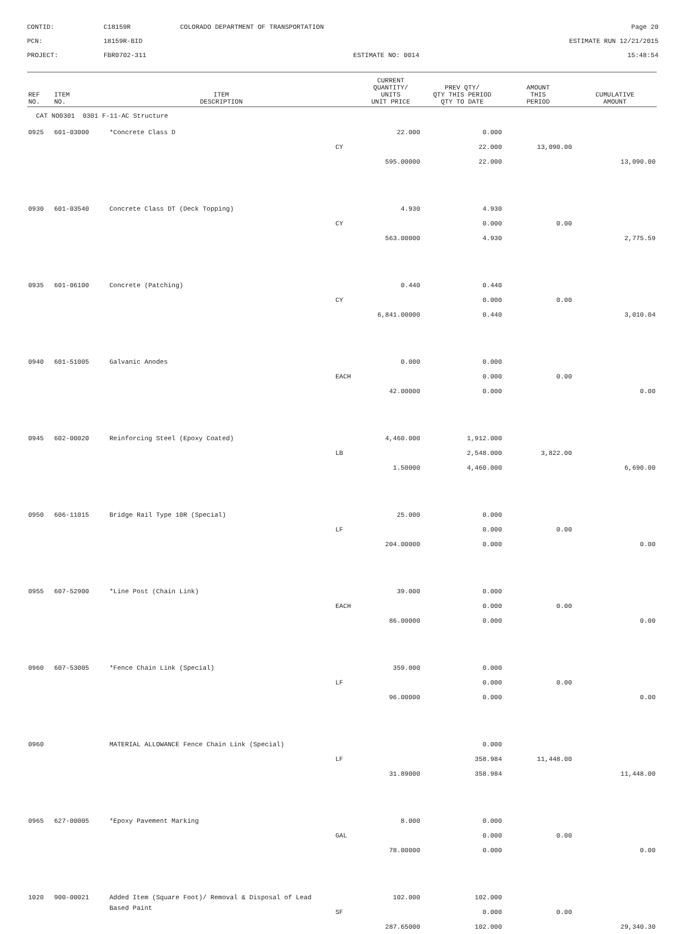CONTID:
C18159R
COLORADO DEPARTMENT OF TRANSPORTATION
Page 20
PCN:
18159R-BID
ESTIMATE RUN 12/21/2015
PROJECT:
FBR0702-311
ESTIMATE NO: 0014
15:48:54
| REF NO. | ITEM NO. | ITEM DESCRIPTION | | CURRENT QUANTITY/ UNITS UNIT PRICE | PREV QTY/ QTY THIS PERIOD QTY TO DATE | AMOUNT THIS PERIOD | CUMULATIVE AMOUNT |
| --- | --- | --- | --- | --- | --- | --- | --- |
| CAT NO0301 0301 F-11-AC Structure | | | | | | | |
| 0925 | 601-03000 | *Concrete Class D | | 22.000 | 0.000 | | |
| | | | CY | | 22.000 | 13,090.00 | |
| | | | | 595.00000 | 22.000 | | 13,090.00 |
| 0930 | 601-03540 | Concrete Class DT (Deck Topping) | | 4.930 | 4.930 | | |
| | | | CY | | 0.000 | 0.00 | |
| | | | | 563.00000 | 4.930 | | 2,775.59 |
| 0935 | 601-06100 | Concrete (Patching) | | 0.440 | 0.440 | | |
| | | | CY | | 0.000 | 0.00 | |
| | | | | 6,841.00000 | 0.440 | | 3,010.04 |
| 0940 | 601-51005 | Galvanic Anodes | | 0.000 | 0.000 | | |
| | | | EACH | | 0.000 | 0.00 | |
| | | | | 42.00000 | 0.000 | | 0.00 |
| 0945 | 602-00020 | Reinforcing Steel (Epoxy Coated) | | 4,460.000 | 1,912.000 | | |
| | | | LB | | 2,548.000 | 3,822.00 | |
| | | | | 1.50000 | 4,460.000 | | 6,690.00 |
| 0950 | 606-11015 | Bridge Rail Type 10R (Special) | | 25.000 | 0.000 | | |
| | | | LF | | 0.000 | 0.00 | |
| | | | | 204.00000 | 0.000 | | 0.00 |
| 0955 | 607-52900 | *Line Post (Chain Link) | | 39.000 | 0.000 | | |
| | | | EACH | | 0.000 | 0.00 | |
| | | | | 86.00000 | 0.000 | | 0.00 |
| 0960 | 607-53005 | *Fence Chain Link (Special) | | 359.000 | 0.000 | | |
| | | | LF | | 0.000 | 0.00 | |
| | | | | 96.00000 | 0.000 | | 0.00 |
| 0960 | | MATERIAL ALLOWANCE Fence Chain Link (Special) | | | 0.000 | | |
| | | | LF | | 358.984 | 11,448.00 | |
| | | | | 31.89000 | 358.984 | | 11,448.00 |
| 0965 | 627-00005 | *Epoxy Pavement Marking | | 8.000 | 0.000 | | |
| | | | GAL | | 0.000 | 0.00 | |
| | | | | 78.00000 | 0.000 | | 0.00 |
| 1020 | 900-00021 | Added Item (Square Foot)/ Removal & Disposal of Lead | | 102.000 | 102.000 | | |
| | | Based Paint | SF | | 0.000 | 0.00 | |
| | | | | 287.65000 | 102.000 | | 29,340.30 |